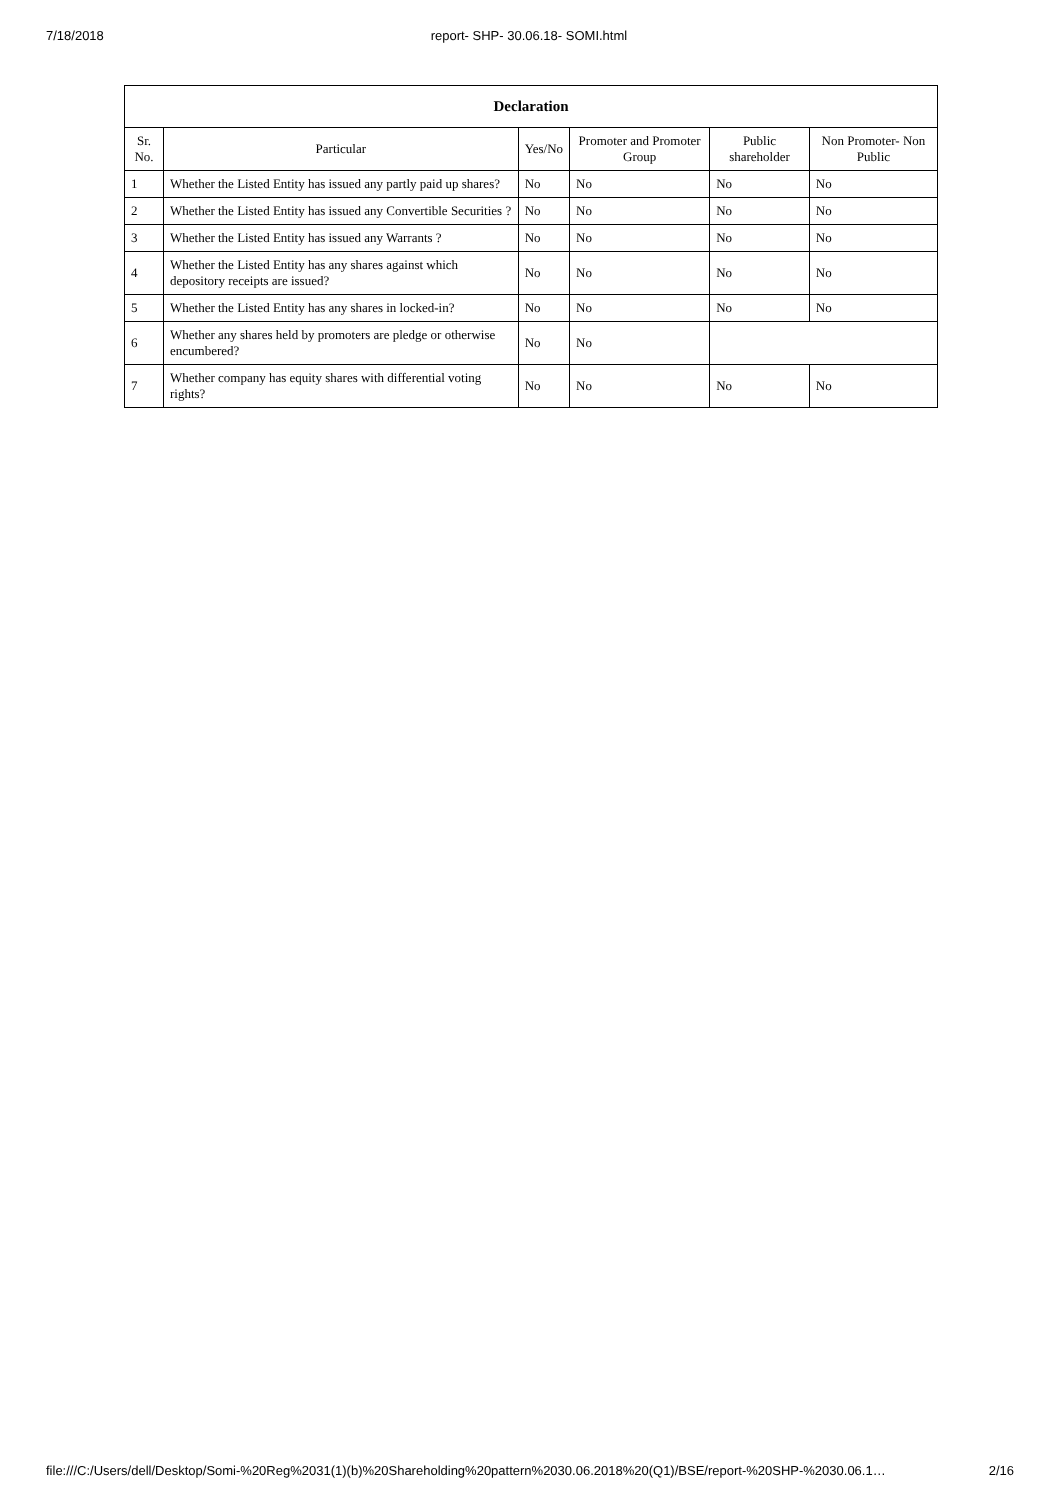7/18/2018 report- SHP- 30.06.18- SOMI.html
| Declaration | | | | | |
| --- | --- | --- | --- | --- | --- |
| Sr. No. | Particular | Yes/No | Promoter and Promoter Group | Public shareholder | Non Promoter- Non Public |
| 1 | Whether the Listed Entity has issued any partly paid up shares? | No | No | No | No |
| 2 | Whether the Listed Entity has issued any Convertible Securities ? | No | No | No | No |
| 3 | Whether the Listed Entity has issued any Warrants ? | No | No | No | No |
| 4 | Whether the Listed Entity has any shares against which depository receipts are issued? | No | No | No | No |
| 5 | Whether the Listed Entity has any shares in locked-in? | No | No | No | No |
| 6 | Whether any shares held by promoters are pledge or otherwise encumbered? | No | No | | |
| 7 | Whether company has equity shares with differential voting rights? | No | No | No | No |
file:///C:/Users/dell/Desktop/Somi-%20Reg%2031(1)(b)%20Shareholding%20pattern%2030.06.2018%20(Q1)/BSE/report-%20SHP-%2030.06.1… 2/16